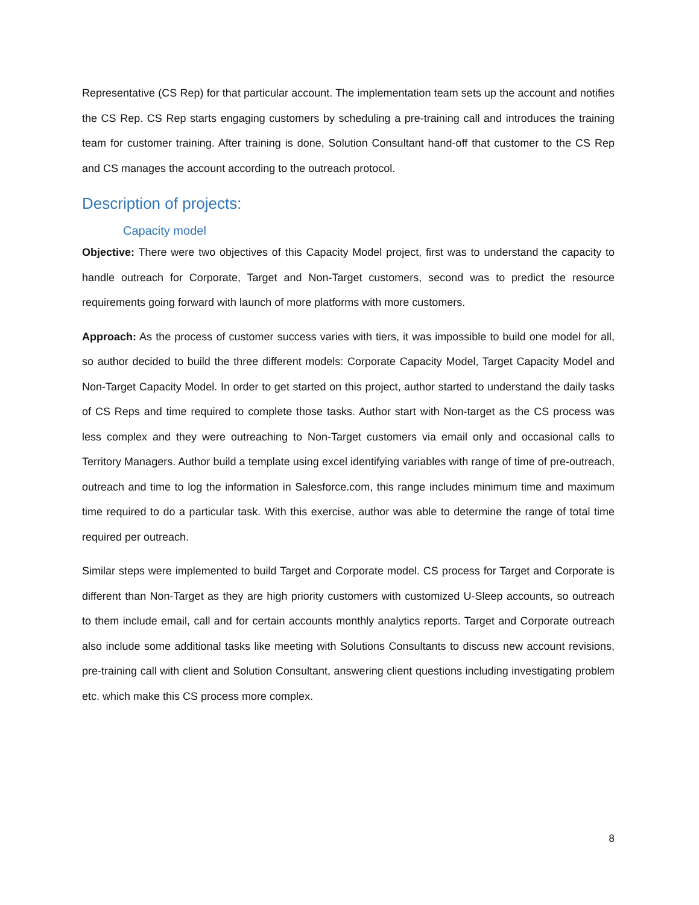Representative (CS Rep) for that particular account. The implementation team sets up the account and notifies the CS Rep. CS Rep starts engaging customers by scheduling a pre-training call and introduces the training team for customer training. After training is done, Solution Consultant hand-off that customer to the CS Rep and CS manages the account according to the outreach protocol.
Description of projects:
Capacity model
Objective: There were two objectives of this Capacity Model project, first was to understand the capacity to handle outreach for Corporate, Target and Non-Target customers, second was to predict the resource requirements going forward with launch of more platforms with more customers.
Approach: As the process of customer success varies with tiers, it was impossible to build one model for all, so author decided to build the three different models: Corporate Capacity Model, Target Capacity Model and Non-Target Capacity Model. In order to get started on this project, author started to understand the daily tasks of CS Reps and time required to complete those tasks. Author start with Non-target as the CS process was less complex and they were outreaching to Non-Target customers via email only and occasional calls to Territory Managers. Author build a template using excel identifying variables with range of time of pre-outreach, outreach and time to log the information in Salesforce.com, this range includes minimum time and maximum time required to do a particular task. With this exercise, author was able to determine the range of total time required per outreach.
Similar steps were implemented to build Target and Corporate model. CS process for Target and Corporate is different than Non-Target as they are high priority customers with customized U-Sleep accounts, so outreach to them include email, call and for certain accounts monthly analytics reports. Target and Corporate outreach also include some additional tasks like meeting with Solutions Consultants to discuss new account revisions, pre-training call with client and Solution Consultant, answering client questions including investigating problem etc. which make this CS process more complex.
8